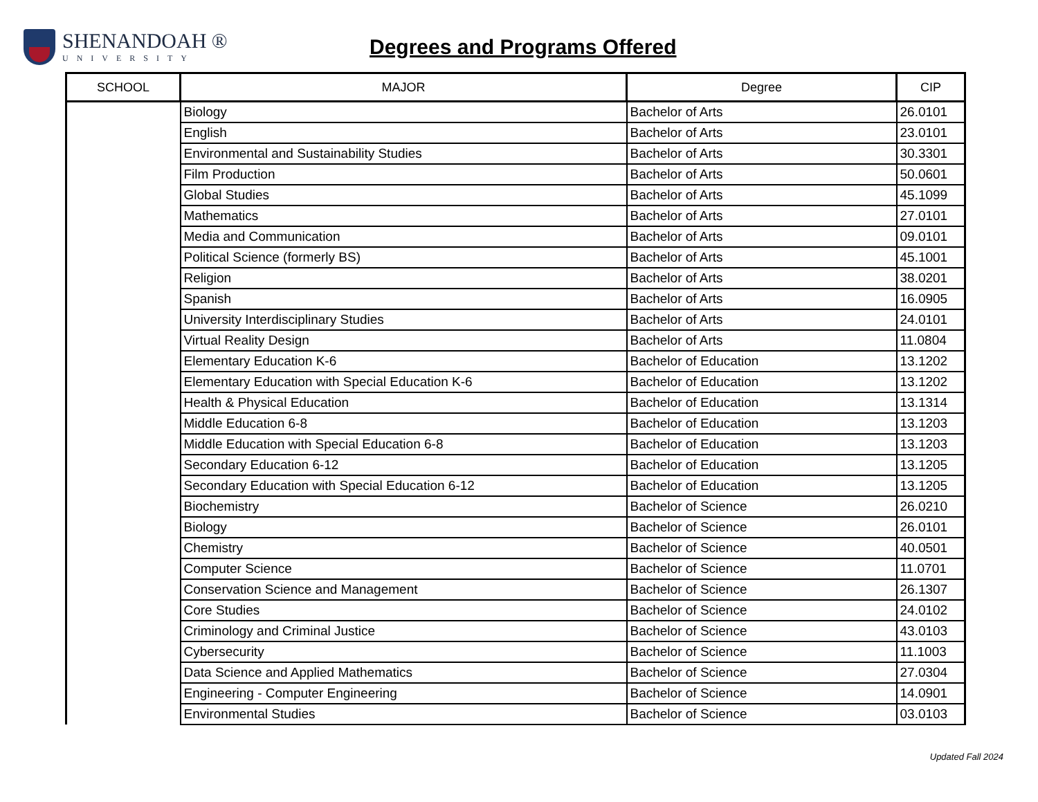SHENANDOAH ®
UNIVERSITY
Degrees and Programs Offered
| SCHOOL | MAJOR | Degree | CIP |
| --- | --- | --- | --- |
| | Biology | Bachelor of Arts | 26.0101 |
| | English | Bachelor of Arts | 23.0101 |
| | Environmental and Sustainability Studies | Bachelor of Arts | 30.3301 |
| | Film Production | Bachelor of Arts | 50.0601 |
| | Global Studies | Bachelor of Arts | 45.1099 |
| | Mathematics | Bachelor of Arts | 27.0101 |
| | Media and Communication | Bachelor of Arts | 09.0101 |
| | Political Science (formerly BS) | Bachelor of Arts | 45.1001 |
| | Religion | Bachelor of Arts | 38.0201 |
| | Spanish | Bachelor of Arts | 16.0905 |
| | University Interdisciplinary Studies | Bachelor of Arts | 24.0101 |
| | Virtual Reality Design | Bachelor of Arts | 11.0804 |
| | Elementary Education K-6 | Bachelor of Education | 13.1202 |
| | Elementary Education with Special Education K-6 | Bachelor of Education | 13.1202 |
| | Health & Physical Education | Bachelor of Education | 13.1314 |
| | Middle Education 6-8 | Bachelor of Education | 13.1203 |
| | Middle Education with Special Education 6-8 | Bachelor of Education | 13.1203 |
| | Secondary Education 6-12 | Bachelor of Education | 13.1205 |
| | Secondary Education with Special Education 6-12 | Bachelor of Education | 13.1205 |
| | Biochemistry | Bachelor of Science | 26.0210 |
| | Biology | Bachelor of Science | 26.0101 |
| | Chemistry | Bachelor of Science | 40.0501 |
| | Computer Science | Bachelor of Science | 11.0701 |
| | Conservation Science and Management | Bachelor of Science | 26.1307 |
| | Core Studies | Bachelor of Science | 24.0102 |
| | Criminology and Criminal Justice | Bachelor of Science | 43.0103 |
| | Cybersecurity | Bachelor of Science | 11.1003 |
| | Data Science and Applied Mathematics | Bachelor of Science | 27.0304 |
| | Engineering - Computer Engineering | Bachelor of Science | 14.0901 |
| | Environmental Studies | Bachelor of Science | 03.0103 |
Updated Fall 2024